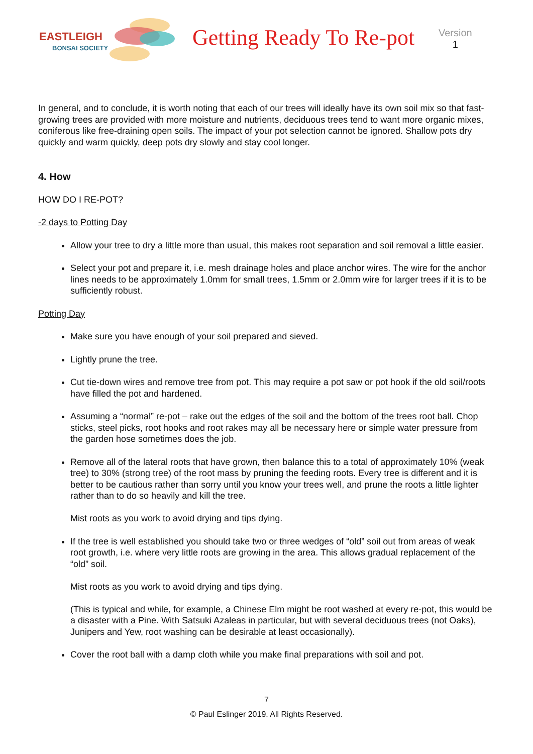EASTLEIGH
BONSAI SOCIETY
Getting Ready To Re-pot
Version
1
In general, and to conclude, it is worth noting that each of our trees will ideally have its own soil mix so that fast-growing trees are provided with more moisture and nutrients, deciduous trees tend to want more organic mixes, coniferous like free-draining open soils. The impact of your pot selection cannot be ignored. Shallow pots dry quickly and warm quickly, deep pots dry slowly and stay cool longer.
4. How
HOW DO I RE-POT?
-2 days to Potting Day
Allow your tree to dry a little more than usual, this makes root separation and soil removal a little easier.
Select your pot and prepare it, i.e. mesh drainage holes and place anchor wires. The wire for the anchor lines needs to be approximately 1.0mm for small trees, 1.5mm or 2.0mm wire for larger trees if it is to be sufficiently robust.
Potting Day
Make sure you have enough of your soil prepared and sieved.
Lightly prune the tree.
Cut tie-down wires and remove tree from pot. This may require a pot saw or pot hook if the old soil/roots have filled the pot and hardened.
Assuming a “normal” re-pot – rake out the edges of the soil and the bottom of the trees root ball. Chop sticks, steel picks, root hooks and root rakes may all be necessary here or simple water pressure from the garden hose sometimes does the job.
Remove all of the lateral roots that have grown, then balance this to a total of approximately 10% (weak tree) to 30% (strong tree) of the root mass by pruning the feeding roots. Every tree is different and it is better to be cautious rather than sorry until you know your trees well, and prune the roots a little lighter rather than to do so heavily and kill the tree.
Mist roots as you work to avoid drying and tips dying.
If the tree is well established you should take two or three wedges of “old” soil out from areas of weak root growth, i.e. where very little roots are growing in the area. This allows gradual replacement of the “old” soil.
Mist roots as you work to avoid drying and tips dying.
(This is typical and while, for example, a Chinese Elm might be root washed at every re-pot, this would be a disaster with a Pine. With Satsuki Azaleas in particular, but with several deciduous trees (not Oaks), Junipers and Yew, root washing can be desirable at least occasionally).
Cover the root ball with a damp cloth while you make final preparations with soil and pot.
7
© Paul Eslinger 2019. All Rights Reserved.